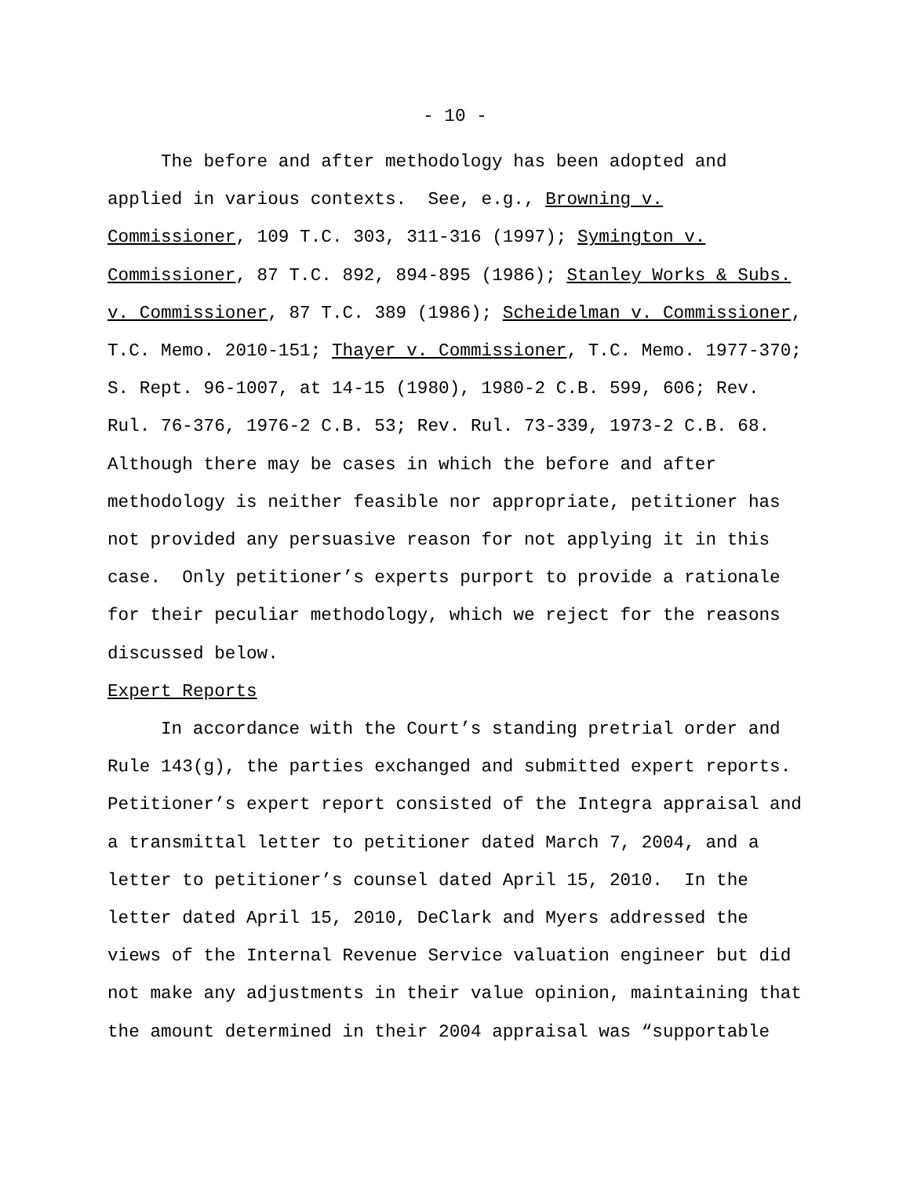- 10 -
The before and after methodology has been adopted and
applied in various contexts. See, e.g., Browning v.
Commissioner, 109 T.C. 303, 311-316 (1997); Symington v.
Commissioner, 87 T.C. 892, 894-895 (1986); Stanley Works & Subs.
v. Commissioner, 87 T.C. 389 (1986); Scheidelman v. Commissioner,
T.C. Memo. 2010-151; Thayer v. Commissioner, T.C. Memo. 1977-370;
S. Rept. 96-1007, at 14-15 (1980), 1980-2 C.B. 599, 606; Rev.
Rul. 76-376, 1976-2 C.B. 53; Rev. Rul. 73-339, 1973-2 C.B. 68.
Although there may be cases in which the before and after
methodology is neither feasible nor appropriate, petitioner has
not provided any persuasive reason for not applying it in this
case. Only petitioner’s experts purport to provide a rationale
for their peculiar methodology, which we reject for the reasons
discussed below.
Expert Reports
In accordance with the Court’s standing pretrial order and
Rule 143(g), the parties exchanged and submitted expert reports.
Petitioner’s expert report consisted of the Integra appraisal and
a transmittal letter to petitioner dated March 7, 2004, and a
letter to petitioner’s counsel dated April 15, 2010. In the
letter dated April 15, 2010, DeClark and Myers addressed the
views of the Internal Revenue Service valuation engineer but did
not make any adjustments in their value opinion, maintaining that
the amount determined in their 2004 appraisal was “supportable